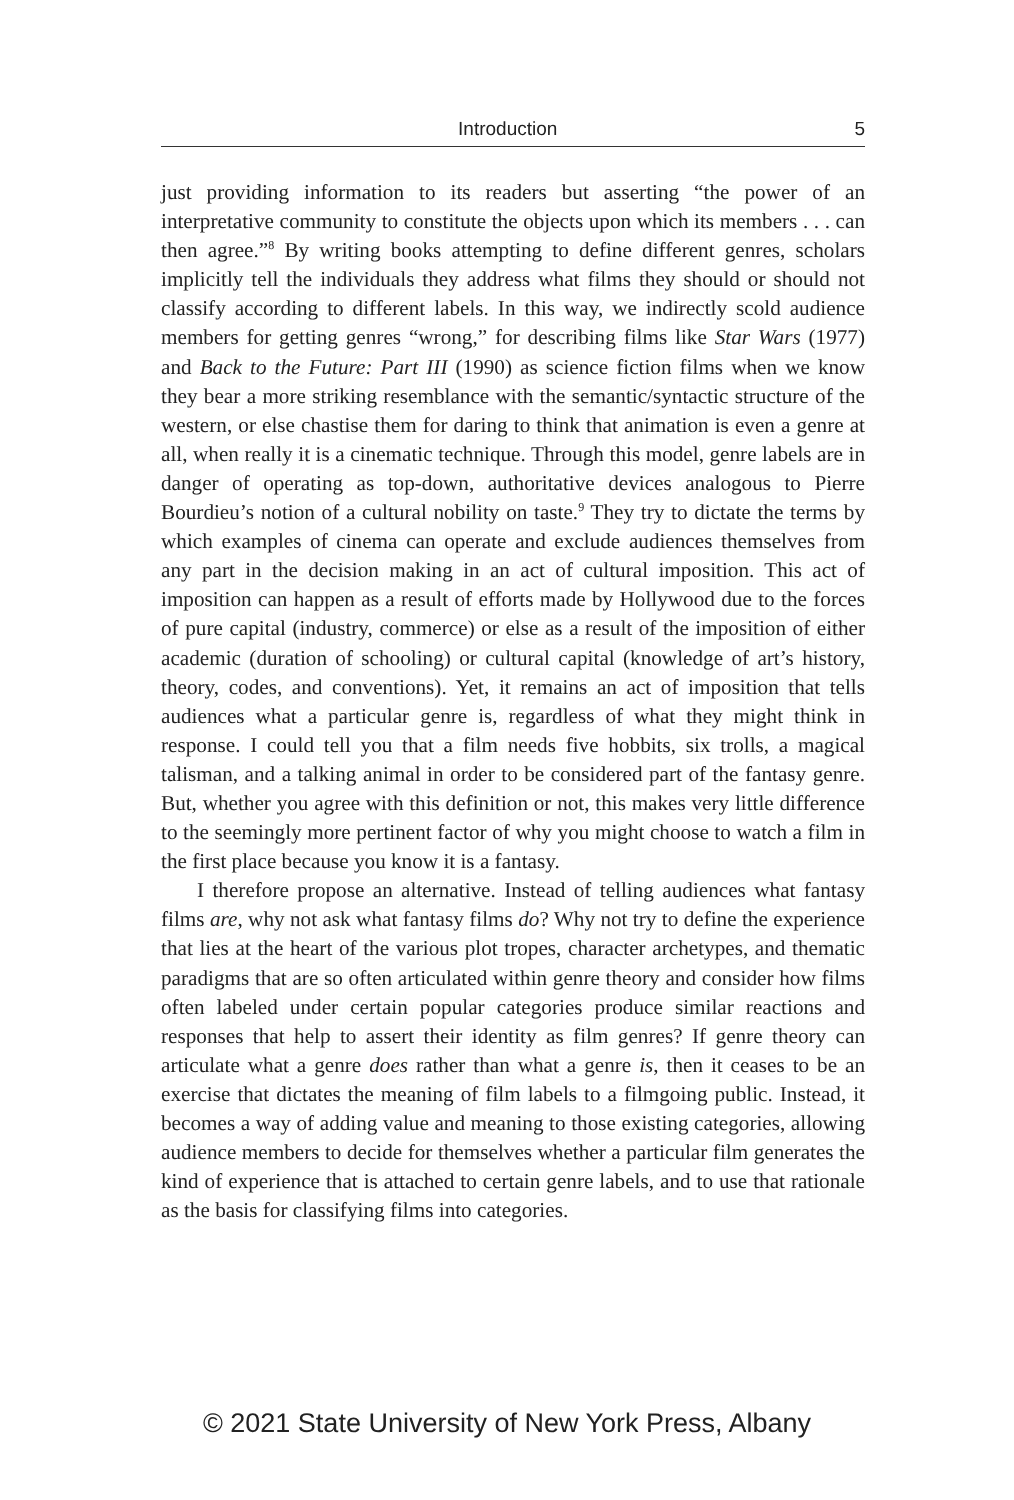Introduction 5
just providing information to its readers but asserting “the power of an interpretative community to constitute the objects upon which its members . . . can then agree.”<sup>8</sup> By writing books attempting to define different genres, scholars implicitly tell the individuals they address what films they should or should not classify according to different labels. In this way, we indirectly scold audience members for getting genres “wrong,” for describing films like Star Wars (1977) and Back to the Future: Part III (1990) as science fiction films when we know they bear a more striking resemblance with the semantic/syntactic structure of the western, or else chastise them for daring to think that animation is even a genre at all, when really it is a cinematic technique. Through this model, genre labels are in danger of operating as top-down, authoritative devices analogous to Pierre Bourdieu’s notion of a cultural nobility on taste.<sup>9</sup> They try to dictate the terms by which examples of cinema can operate and exclude audiences themselves from any part in the decision making in an act of cultural imposition. This act of imposition can happen as a result of efforts made by Hollywood due to the forces of pure capital (industry, commerce) or else as a result of the imposition of either academic (duration of schooling) or cultural capital (knowledge of art’s history, theory, codes, and conventions). Yet, it remains an act of imposition that tells audiences what a particular genre is, regardless of what they might think in response. I could tell you that a film needs five hobbits, six trolls, a magical talisman, and a talking animal in order to be considered part of the fantasy genre. But, whether you agree with this definition or not, this makes very little difference to the seemingly more pertinent factor of why you might choose to watch a film in the first place because you know it is a fantasy.
I therefore propose an alternative. Instead of telling audiences what fantasy films are, why not ask what fantasy films do? Why not try to define the experience that lies at the heart of the various plot tropes, character archetypes, and thematic paradigms that are so often articulated within genre theory and consider how films often labeled under certain popular categories produce similar reactions and responses that help to assert their identity as film genres? If genre theory can articulate what a genre does rather than what a genre is, then it ceases to be an exercise that dictates the meaning of film labels to a filmgoing public. Instead, it becomes a way of adding value and meaning to those existing categories, allowing audience members to decide for themselves whether a particular film generates the kind of experience that is attached to certain genre labels, and to use that rationale as the basis for classifying films into categories.
© 2021 State University of New York Press, Albany